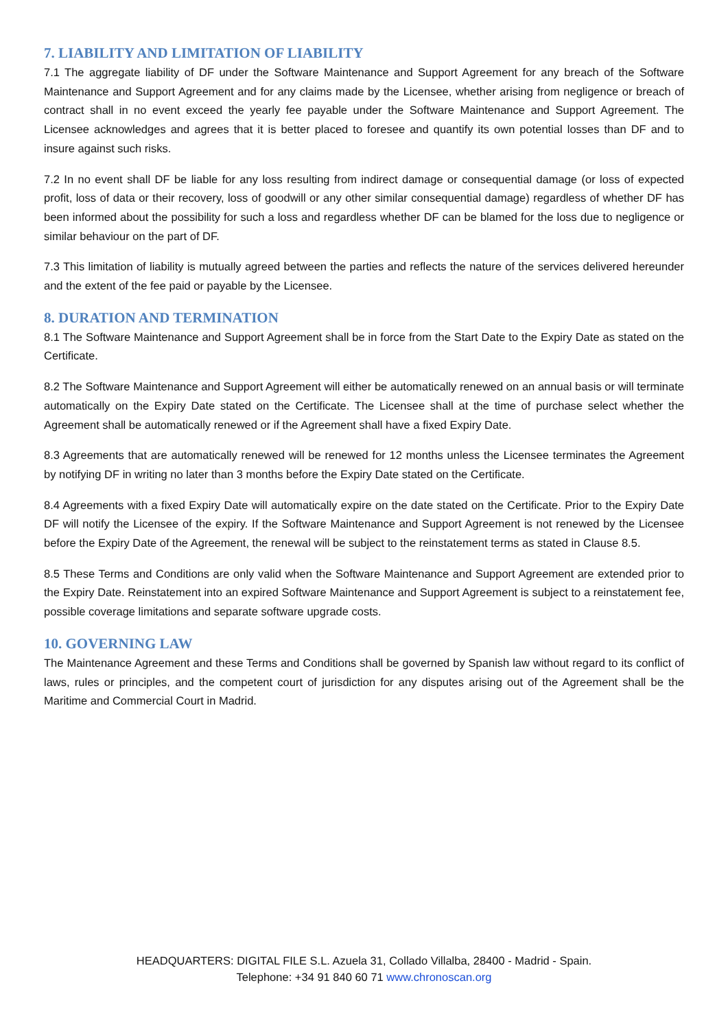7. LIABILITY AND LIMITATION OF LIABILITY
7.1 The aggregate liability of DF under the Software Maintenance and Support Agreement for any breach of the Software Maintenance and Support Agreement and for any claims made by the Licensee, whether arising from negligence or breach of contract shall in no event exceed the yearly fee payable under the Software Maintenance and Support Agreement. The Licensee acknowledges and agrees that it is better placed to foresee and quantify its own potential losses than DF and to insure against such risks.
7.2 In no event shall DF be liable for any loss resulting from indirect damage or consequential damage (or loss of expected profit, loss of data or their recovery, loss of goodwill or any other similar consequential damage) regardless of whether DF has been informed about the possibility for such a loss and regardless whether DF can be blamed for the loss due to negligence or similar behaviour on the part of DF.
7.3 This limitation of liability is mutually agreed between the parties and reflects the nature of the services delivered hereunder and the extent of the fee paid or payable by the Licensee.
8. DURATION AND TERMINATION
8.1 The Software Maintenance and Support Agreement shall be in force from the Start Date to the Expiry Date as stated on the Certificate.
8.2 The Software Maintenance and Support Agreement will either be automatically renewed on an annual basis or will terminate automatically on the Expiry Date stated on the Certificate. The Licensee shall at the time of purchase select whether the Agreement shall be automatically renewed or if the Agreement shall have a fixed Expiry Date.
8.3 Agreements that are automatically renewed will be renewed for 12 months unless the Licensee terminates the Agreement by notifying DF in writing no later than 3 months before the Expiry Date stated on the Certificate.
8.4 Agreements with a fixed Expiry Date will automatically expire on the date stated on the Certificate. Prior to the Expiry Date DF will notify the Licensee of the expiry. If the Software Maintenance and Support Agreement is not renewed by the Licensee before the Expiry Date of the Agreement, the renewal will be subject to the reinstatement terms as stated in Clause 8.5.
8.5 These Terms and Conditions are only valid when the Software Maintenance and Support Agreement are extended prior to the Expiry Date. Reinstatement into an expired Software Maintenance and Support Agreement is subject to a reinstatement fee, possible coverage limitations and separate software upgrade costs.
10. GOVERNING LAW
The Maintenance Agreement and these Terms and Conditions shall be governed by Spanish law without regard to its conflict of laws, rules or principles, and the competent court of jurisdiction for any disputes arising out of the Agreement shall be the Maritime and Commercial Court in Madrid.
HEADQUARTERS: DIGITAL FILE S.L. Azuela 31, Collado Villalba, 28400 - Madrid - Spain.
Telephone: +34 91 840 60 71 www.chronoscan.org